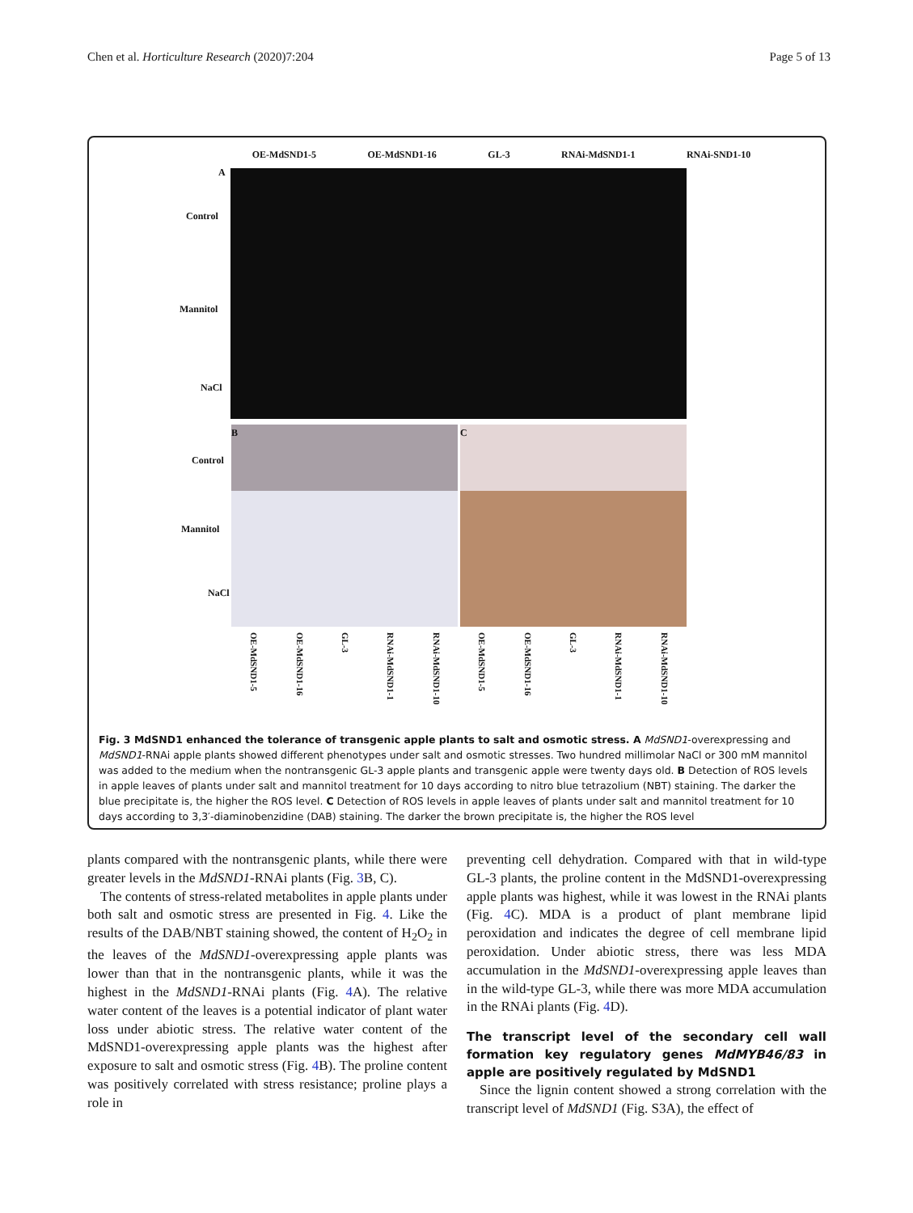Chen et al. Horticulture Research (2020)7:204 Page 5 of 13
OE-MdSND1-5 OE-MdSND1-16 GL-3 RNAi-MdSND1-1 RNAi-SND1-10
A
Control
Mannitol
NaCl
B C
Control
Mannitol
NaCl
OE-MdSND1-5 OE-MdSND1-16 GL-3 RNAi-MdSND1-1 RNAi-MdSND1-10 OE-MdSND1-5 OE-MdSND1-16 GL-3 RNAi-MdSND1-1 RNAi-MdSND1-10
Fig. 3 MdSND1 enhanced the tolerance of transgenic apple plants to salt and osmotic stress. A MdSND1-overexpressing and MdSND1-RNAi apple plants showed different phenotypes under salt and osmotic stresses. Two hundred millimolar NaCl or 300 mM mannitol was added to the medium when the nontransgenic GL-3 apple plants and transgenic apple were twenty days old. B Detection of ROS levels in apple leaves of plants under salt and mannitol treatment for 10 days according to nitro blue tetrazolium (NBT) staining. The darker the blue precipitate is, the higher the ROS level. C Detection of ROS levels in apple leaves of plants under salt and mannitol treatment for 10 days according to 3,3′-diaminobenzidine (DAB) staining. The darker the brown precipitate is, the higher the ROS level
plants compared with the nontransgenic plants, while there were greater levels in the MdSND1-RNAi plants (Fig. 3 B, C).
The contents of stress-related metabolites in apple plants under both salt and osmotic stress are presented in Fig. 4. Like the results of the DAB/NBT staining showed, the content of H<sub>2</sub>O<sub>2</sub> in the leaves of the MdSND1-overexpressing apple plants was lower than that in the nontransgenic plants, while it was the highest in the MdSND1-RNAi plants (Fig. 4 A). The relative water content of the leaves is a potential indicator of plant water loss under abiotic stress. The relative water content of the MdSND1-overexpressing apple plants was the highest after exposure to salt and osmotic stress (Fig. 4 B). The proline content was positively correlated with stress resistance; proline plays a role in
preventing cell dehydration. Compared with that in wild-type GL-3 plants, the proline content in the MdSND1-overexpressing apple plants was highest, while it was lowest in the RNAi plants (Fig. 4 C). MDA is a product of plant membrane lipid peroxidation and indicates the degree of cell membrane lipid peroxidation. Under abiotic stress, there was less MDA accumulation in the MdSND1-overexpressing apple leaves than in the wild-type GL-3, while there was more MDA accumulation in the RNAi plants (Fig. 4 D).
The transcript level of the secondary cell wall formation key regulatory genes MdMYB46/83 in apple are positively regulated by MdSND1
Since the lignin content showed a strong correlation with the transcript level of MdSND1 (Fig. S3A), the effect of